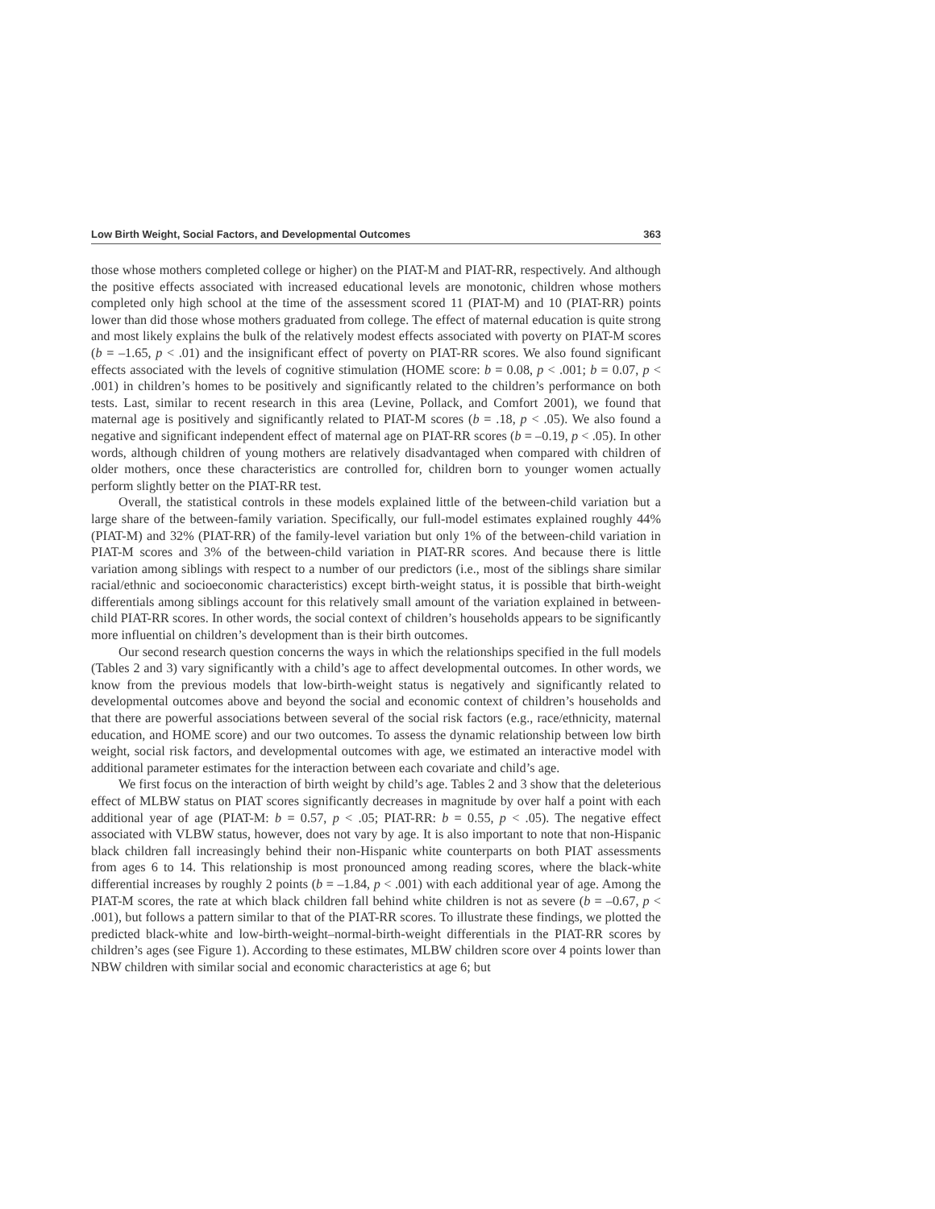Low Birth Weight, Social Factors, and Developmental Outcomes 363
those whose mothers completed college or higher) on the PIAT-M and PIAT-RR, respectively. And although the positive effects associated with increased educational levels are monotonic, children whose mothers completed only high school at the time of the assessment scored 11 (PIAT-M) and 10 (PIAT-RR) points lower than did those whose mothers graduated from college. The effect of maternal education is quite strong and most likely explains the bulk of the relatively modest effects associated with poverty on PIAT-M scores (b = –1.65, p < .01) and the insignificant effect of poverty on PIAT-RR scores. We also found significant effects associated with the levels of cognitive stimulation (HOME score: b = 0.08, p < .001; b = 0.07, p < .001) in children’s homes to be positively and significantly related to the children’s performance on both tests. Last, similar to recent research in this area (Levine, Pollack, and Comfort 2001), we found that maternal age is positively and significantly related to PIAT-M scores (b = .18, p < .05). We also found a negative and significant independent effect of maternal age on PIAT-RR scores (b = –0.19, p < .05). In other words, although children of young mothers are relatively disadvantaged when compared with children of older mothers, once these characteristics are controlled for, children born to younger women actually perform slightly better on the PIAT-RR test.
Overall, the statistical controls in these models explained little of the between-child variation but a large share of the between-family variation. Specifically, our full-model estimates explained roughly 44% (PIAT-M) and 32% (PIAT-RR) of the family-level variation but only 1% of the between-child variation in PIAT-M scores and 3% of the between-child variation in PIAT-RR scores. And because there is little variation among siblings with respect to a number of our predictors (i.e., most of the siblings share similar racial/ethnic and socioeconomic characteristics) except birth-weight status, it is possible that birth-weight differentials among siblings account for this relatively small amount of the variation explained in between-child PIAT-RR scores. In other words, the social context of children’s households appears to be significantly more influential on children’s development than is their birth outcomes.
Our second research question concerns the ways in which the relationships specified in the full models (Tables 2 and 3) vary significantly with a child’s age to affect developmental outcomes. In other words, we know from the previous models that low-birth-weight status is negatively and significantly related to developmental outcomes above and beyond the social and economic context of children’s households and that there are powerful associations between several of the social risk factors (e.g., race/ethnicity, maternal education, and HOME score) and our two outcomes. To assess the dynamic relationship between low birth weight, social risk factors, and developmental outcomes with age, we estimated an interactive model with additional parameter estimates for the interaction between each covariate and child’s age.
We first focus on the interaction of birth weight by child’s age. Tables 2 and 3 show that the deleterious effect of MLBW status on PIAT scores significantly decreases in magnitude by over half a point with each additional year of age (PIAT-M: b = 0.57, p < .05; PIAT-RR: b = 0.55, p < .05). The negative effect associated with VLBW status, however, does not vary by age. It is also important to note that non-Hispanic black children fall increasingly behind their non-Hispanic white counterparts on both PIAT assessments from ages 6 to 14. This relationship is most pronounced among reading scores, where the black-white differential increases by roughly 2 points (b = –1.84, p < .001) with each additional year of age. Among the PIAT-M scores, the rate at which black children fall behind white children is not as severe (b = –0.67, p < .001), but follows a pattern similar to that of the PIAT-RR scores. To illustrate these findings, we plotted the predicted black-white and low-birth-weight–normal-birth-weight differentials in the PIAT-RR scores by children’s ages (see Figure 1). According to these estimates, MLBW children score over 4 points lower than NBW children with similar social and economic characteristics at age 6; but